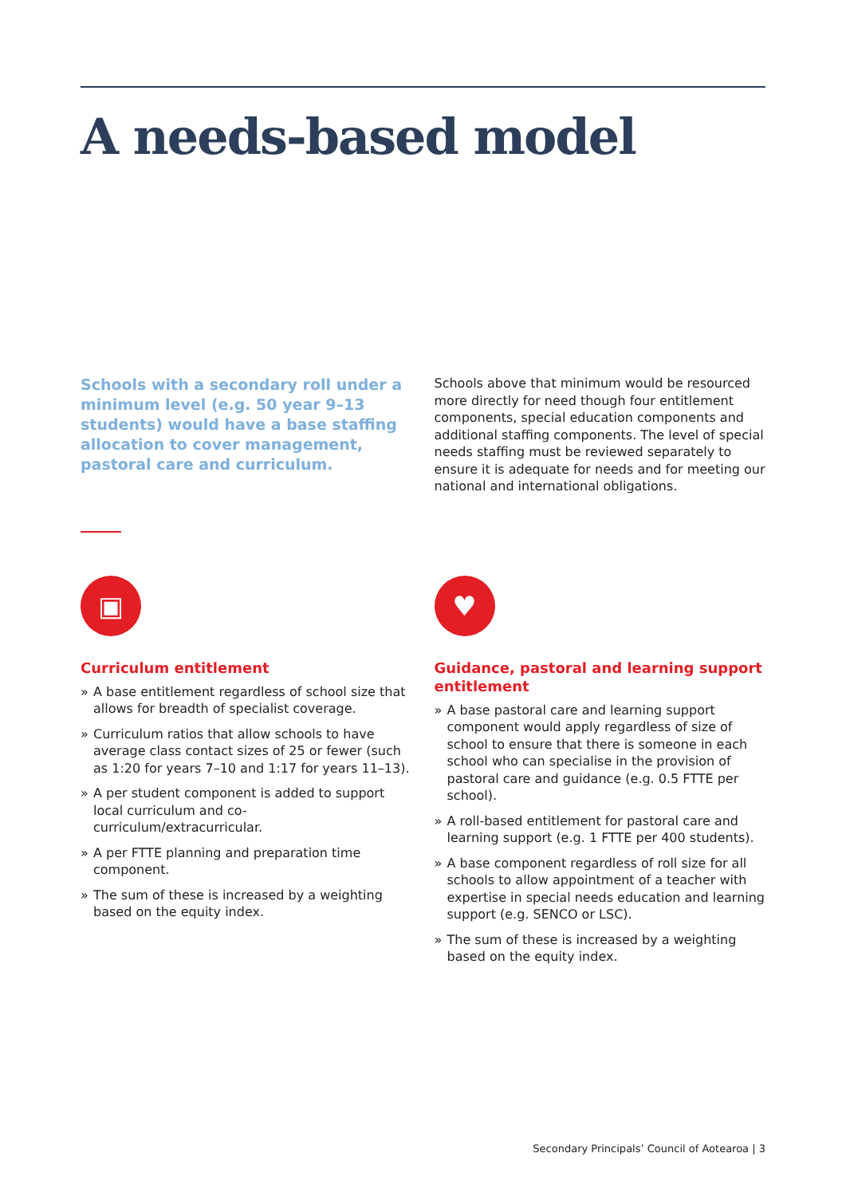A needs-based model
Schools with a secondary roll under a minimum level (e.g. 50 year 9–13 students) would have a base staffing allocation to cover management, pastoral care and curriculum.
Schools above that minimum would be resourced more directly for need though four entitlement components, special education components and additional staffing components. The level of special needs staffing must be reviewed separately to ensure it is adequate for needs and for meeting our national and international obligations.
▣
Curriculum entitlement
» A base entitlement regardless of school size that allows for breadth of specialist coverage.
» Curriculum ratios that allow schools to have average class contact sizes of 25 or fewer (such as 1:20 for years 7–10 and 1:17 for years 11–13).
» A per student component is added to support local curriculum and co-curriculum/extracurricular.
» A per FTTE planning and preparation time component.
» The sum of these is increased by a weighting based on the equity index.
♥
Guidance, pastoral and learning support entitlement
» A base pastoral care and learning support component would apply regardless of size of school to ensure that there is someone in each school who can specialise in the provision of pastoral care and guidance (e.g. 0.5 FTTE per school).
» A roll-based entitlement for pastoral care and learning support (e.g. 1 FTTE per 400 students).
» A base component regardless of roll size for all schools to allow appointment of a teacher with expertise in special needs education and learning support (e.g. SENCO or LSC).
» The sum of these is increased by a weighting based on the equity index.
Secondary Principals’ Council of Aotearoa | 3